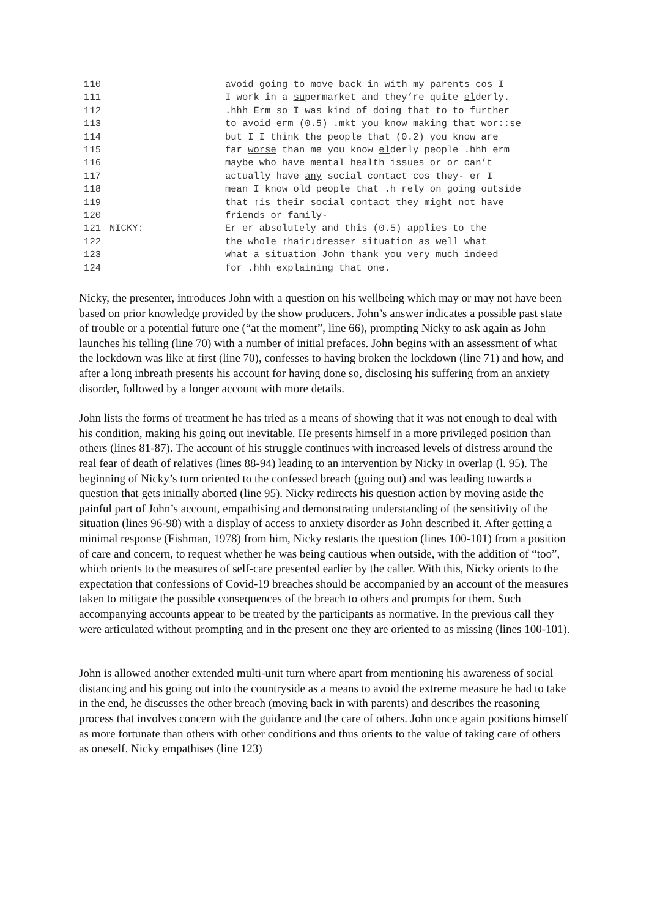110 avoid going to move back in with my parents cos I
111 I work in a supermarket and they’re quite elderly.
112 .hhh Erm so I was kind of doing that to to further
113 to avoid erm (0.5) .mkt you know making that wor::se
114 but I I think the people that (0.2) you know are
115 far worse than me you know elderly people .hhh erm
116 maybe who have mental health issues or or can’t
117 actually have any social contact cos they- er I
118 mean I know old people that .h rely on going outside
119 that ↑is their social contact they might not have
120 friends or family-
121 NICKY: Er er absolutely and this (0.5) applies to the
122 the whole ↑hair↓dresser situation as well what
123 what a situation John thank you very much indeed
124 for .hhh explaining that one.
Nicky, the presenter, introduces John with a question on his wellbeing which may or may not have been based on prior knowledge provided by the show producers. John’s answer indicates a possible past state of trouble or a potential future one (“at the moment”, line 66), prompting Nicky to ask again as John launches his telling (line 70) with a number of initial prefaces. John begins with an assessment of what the lockdown was like at first (line 70), confesses to having broken the lockdown (line 71) and how, and after a long inbreath presents his account for having done so, disclosing his suffering from an anxiety disorder, followed by a longer account with more details.
John lists the forms of treatment he has tried as a means of showing that it was not enough to deal with his condition, making his going out inevitable. He presents himself in a more privileged position than others (lines 81-87). The account of his struggle continues with increased levels of distress around the real fear of death of relatives (lines 88-94) leading to an intervention by Nicky in overlap (l. 95). The beginning of Nicky’s turn oriented to the confessed breach (going out) and was leading towards a question that gets initially aborted (line 95). Nicky redirects his question action by moving aside the painful part of John’s account, empathising and demonstrating understanding of the sensitivity of the situation (lines 96-98) with a display of access to anxiety disorder as John described it. After getting a minimal response (Fishman, 1978) from him, Nicky restarts the question (lines 100-101) from a position of care and concern, to request whether he was being cautious when outside, with the addition of “too”, which orients to the measures of self-care presented earlier by the caller. With this, Nicky orients to the expectation that confessions of Covid-19 breaches should be accompanied by an account of the measures taken to mitigate the possible consequences of the breach to others and prompts for them. Such accompanying accounts appear to be treated by the participants as normative. In the previous call they were articulated without prompting and in the present one they are oriented to as missing (lines 100-101).
John is allowed another extended multi-unit turn where apart from mentioning his awareness of social distancing and his going out into the countryside as a means to avoid the extreme measure he had to take in the end, he discusses the other breach (moving back in with parents) and describes the reasoning process that involves concern with the guidance and the care of others. John once again positions himself as more fortunate than others with other conditions and thus orients to the value of taking care of others as oneself. Nicky empathises (line 123)